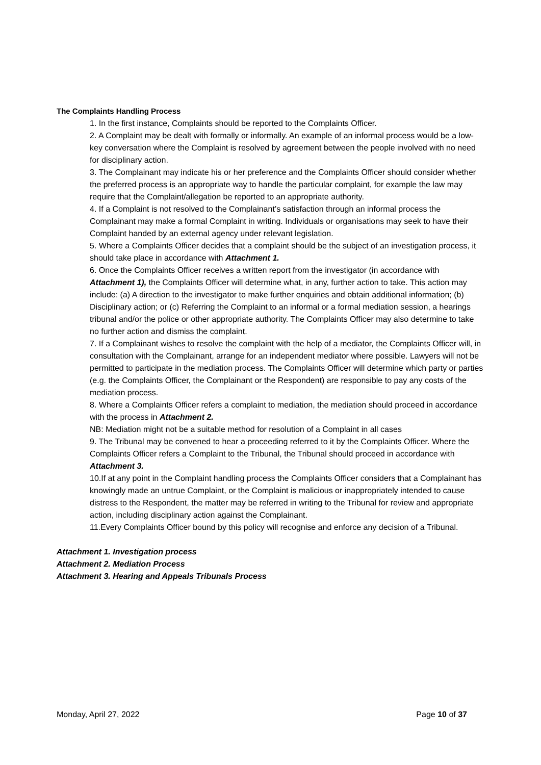The Complaints Handling Process
1. In the first instance, Complaints should be reported to the Complaints Officer.
2. A Complaint may be dealt with formally or informally. An example of an informal process would be a low-key conversation where the Complaint is resolved by agreement between the people involved with no need for disciplinary action.
3. The Complainant may indicate his or her preference and the Complaints Officer should consider whether the preferred process is an appropriate way to handle the particular complaint, for example the law may require that the Complaint/allegation be reported to an appropriate authority.
4. If a Complaint is not resolved to the Complainant’s satisfaction through an informal process the Complainant may make a formal Complaint in writing. Individuals or organisations may seek to have their Complaint handed by an external agency under relevant legislation.
5. Where a Complaints Officer decides that a complaint should be the subject of an investigation process, it should take place in accordance with Attachment 1.
6. Once the Complaints Officer receives a written report from the investigator (in accordance with Attachment 1), the Complaints Officer will determine what, in any, further action to take. This action may include: (a) A direction to the investigator to make further enquiries and obtain additional information; (b) Disciplinary action; or (c) Referring the Complaint to an informal or a formal mediation session, a hearings tribunal and/or the police or other appropriate authority. The Complaints Officer may also determine to take no further action and dismiss the complaint.
7. If a Complainant wishes to resolve the complaint with the help of a mediator, the Complaints Officer will, in consultation with the Complainant, arrange for an independent mediator where possible. Lawyers will not be permitted to participate in the mediation process. The Complaints Officer will determine which party or parties (e.g. the Complaints Officer, the Complainant or the Respondent) are responsible to pay any costs of the mediation process.
8. Where a Complaints Officer refers a complaint to mediation, the mediation should proceed in accordance with the process in Attachment 2.
NB: Mediation might not be a suitable method for resolution of a Complaint in all cases
9. The Tribunal may be convened to hear a proceeding referred to it by the Complaints Officer. Where the Complaints Officer refers a Complaint to the Tribunal, the Tribunal should proceed in accordance with Attachment 3.
10.If at any point in the Complaint handling process the Complaints Officer considers that a Complainant has knowingly made an untrue Complaint, or the Complaint is malicious or inappropriately intended to cause distress to the Respondent, the matter may be referred in writing to the Tribunal for review and appropriate action, including disciplinary action against the Complainant.
11.Every Complaints Officer bound by this policy will recognise and enforce any decision of a Tribunal.
Attachment 1. Investigation process
Attachment 2. Mediation Process
Attachment 3. Hearing and Appeals Tribunals Process
Monday, April 27, 2022 Page 10 of 37